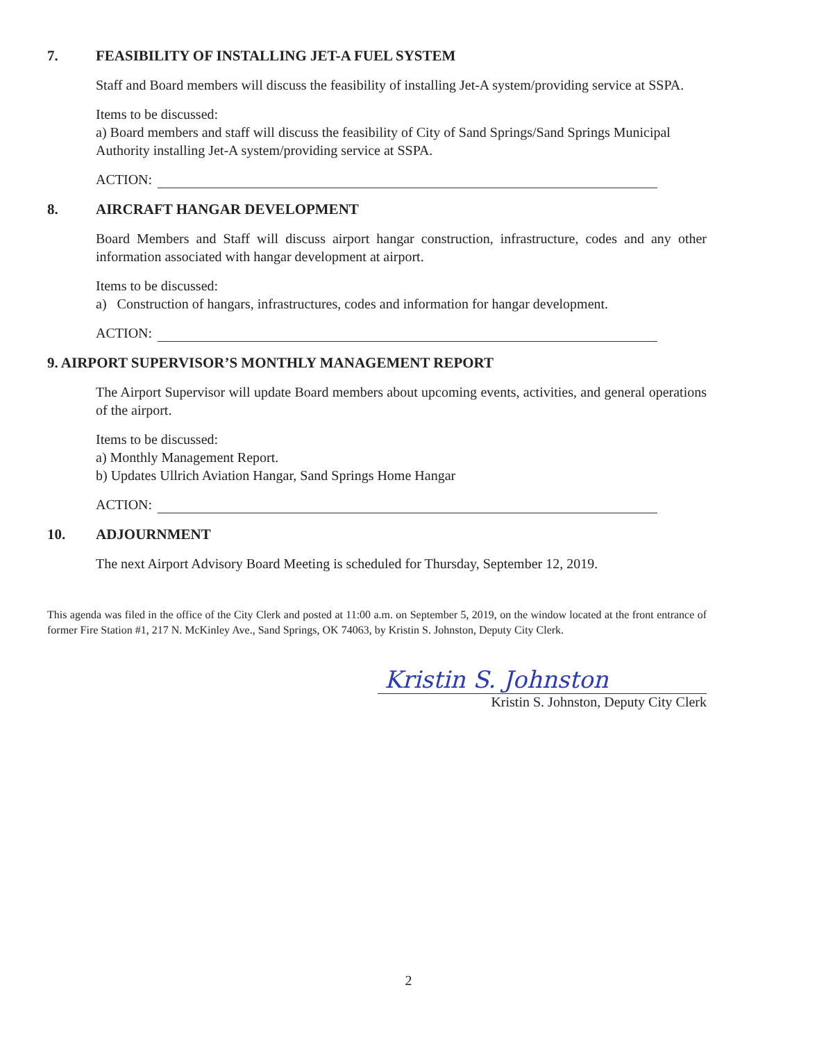7. FEASIBILITY OF INSTALLING JET-A FUEL SYSTEM
Staff and Board members will discuss the feasibility of installing Jet-A system/providing service at SSPA.
Items to be discussed:
a) Board members and staff will discuss the feasibility of City of Sand Springs/Sand Springs Municipal Authority installing Jet-A system/providing service at SSPA.
ACTION:
8. AIRCRAFT HANGAR DEVELOPMENT
Board Members and Staff will discuss airport hangar construction, infrastructure, codes and any other information associated with hangar development at airport.
Items to be discussed:
a) Construction of hangars, infrastructures, codes and information for hangar development.
ACTION:
9. AIRPORT SUPERVISOR’S MONTHLY MANAGEMENT REPORT
The Airport Supervisor will update Board members about upcoming events, activities, and general operations of the airport.
Items to be discussed:
a) Monthly Management Report.
b) Updates Ullrich Aviation Hangar, Sand Springs Home Hangar
ACTION:
10. ADJOURNMENT
The next Airport Advisory Board Meeting is scheduled for Thursday, September 12, 2019.
This agenda was filed in the office of the City Clerk and posted at 11:00 a.m. on September 5, 2019, on the window located at the front entrance of former Fire Station #1, 217 N. McKinley Ave., Sand Springs, OK 74063, by Kristin S. Johnston, Deputy City Clerk.
Kristin S. Johnston
Kristin S. Johnston, Deputy City Clerk
2